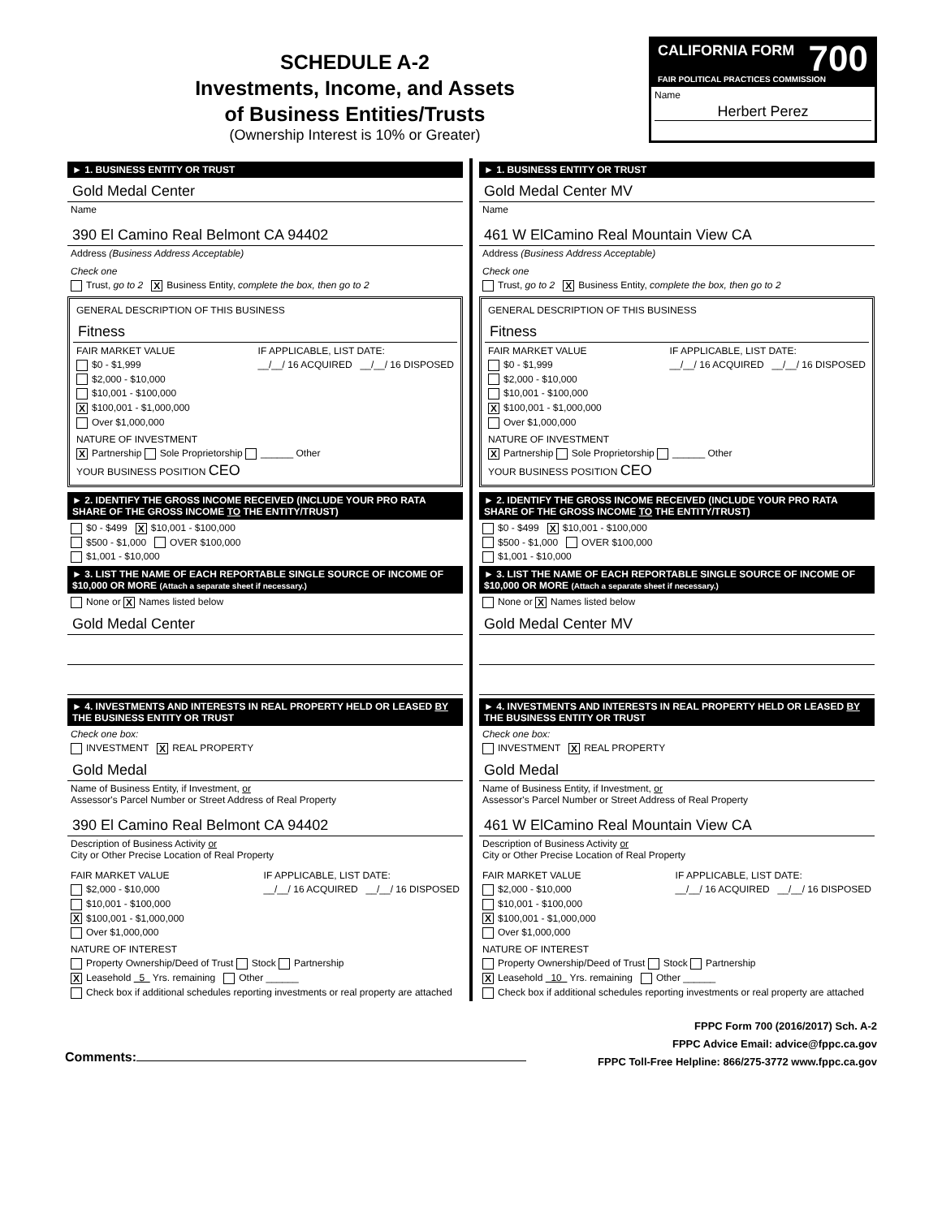SCHEDULE A-2
Investments, Income, and Assets
of Business Entities/Trusts
(Ownership Interest is 10% or Greater)
CALIFORNIA FORM 700
FAIR POLITICAL PRACTICES COMMISSION
Name
Herbert Perez
► 1. BUSINESS ENTITY OR TRUST
Gold Medal Center
Name
390 El Camino Real Belmont CA 94402
Address (Business Address Acceptable)
Check one
Trust, go to 2 X Business Entity, complete the box, then go to 2
GENERAL DESCRIPTION OF THIS BUSINESS
Fitness
FAIR MARKET VALUE
$0 - $1,999
$2,000 - $10,000
$10,001 - $100,000
X $100,001 - $1,000,000
Over $1,000,000
IF APPLICABLE, LIST DATE:
__/__/ 16 ACQUIRED __/__/ 16 DISPOSED
NATURE OF INVESTMENT
X Partnership Sole Proprietorship ______ Other
YOUR BUSINESS POSITION CEO
► 2. IDENTIFY THE GROSS INCOME RECEIVED (INCLUDE YOUR PRO RATA SHARE OF THE GROSS INCOME TO THE ENTITY/TRUST)
$0 - $499 X $10,001 - $100,000
$500 - $1,000 OVER $100,000
$1,001 - $10,000
► 3. LIST THE NAME OF EACH REPORTABLE SINGLE SOURCE OF INCOME OF $10,000 OR MORE (Attach a separate sheet if necessary.)
None or X Names listed below
Gold Medal Center
► 4. INVESTMENTS AND INTERESTS IN REAL PROPERTY HELD OR LEASED BY THE BUSINESS ENTITY OR TRUST
Check one box:
INVESTMENT X REAL PROPERTY
Gold Medal
Name of Business Entity, if Investment, or
Assessor's Parcel Number or Street Address of Real Property
390 El Camino Real Belmont CA 94402
Description of Business Activity or
City or Other Precise Location of Real Property
FAIR MARKET VALUE
$2,000 - $10,000
$10,001 - $100,000
X $100,001 - $1,000,000
Over $1,000,000
IF APPLICABLE, LIST DATE:
__/__/ 16 ACQUIRED __/__/ 16 DISPOSED
NATURE OF INTEREST
Property Ownership/Deed of Trust Stock Partnership
X Leasehold 5 Yrs. remaining Other ______
Check box if additional schedules reporting investments or real property are attached
► 1. BUSINESS ENTITY OR TRUST
Gold Medal Center MV
Name
461 W ElCamino Real Mountain View CA
Address (Business Address Acceptable)
Check one
Trust, go to 2 X Business Entity, complete the box, then go to 2
GENERAL DESCRIPTION OF THIS BUSINESS
Fitness
FAIR MARKET VALUE
$0 - $1,999
$2,000 - $10,000
$10,001 - $100,000
X $100,001 - $1,000,000
Over $1,000,000
IF APPLICABLE, LIST DATE:
__/__/ 16 ACQUIRED __/__/ 16 DISPOSED
NATURE OF INVESTMENT
X Partnership Sole Proprietorship ______ Other
YOUR BUSINESS POSITION CEO
► 2. IDENTIFY THE GROSS INCOME RECEIVED (INCLUDE YOUR PRO RATA SHARE OF THE GROSS INCOME TO THE ENTITY/TRUST)
$0 - $499 X $10,001 - $100,000
$500 - $1,000 OVER $100,000
$1,001 - $10,000
► 3. LIST THE NAME OF EACH REPORTABLE SINGLE SOURCE OF INCOME OF $10,000 OR MORE (Attach a separate sheet if necessary.)
None or X Names listed below
Gold Medal Center MV
► 4. INVESTMENTS AND INTERESTS IN REAL PROPERTY HELD OR LEASED BY THE BUSINESS ENTITY OR TRUST
Check one box:
INVESTMENT X REAL PROPERTY
Gold Medal
Name of Business Entity, if Investment, or
Assessor's Parcel Number or Street Address of Real Property
461 W ElCamino Real Mountain View CA
Description of Business Activity or
City or Other Precise Location of Real Property
FAIR MARKET VALUE
$2,000 - $10,000
$10,001 - $100,000
X $100,001 - $1,000,000
Over $1,000,000
IF APPLICABLE, LIST DATE:
__/__/ 16 ACQUIRED __/__/ 16 DISPOSED
NATURE OF INTEREST
Property Ownership/Deed of Trust Stock Partnership
X Leasehold 10 Yrs. remaining Other ______
Check box if additional schedules reporting investments or real property are attached
Comments:
FPPC Form 700 (2016/2017) Sch. A-2
FPPC Advice Email: advice@fppc.ca.gov
FPPC Toll-Free Helpline: 866/275-3772 www.fppc.ca.gov